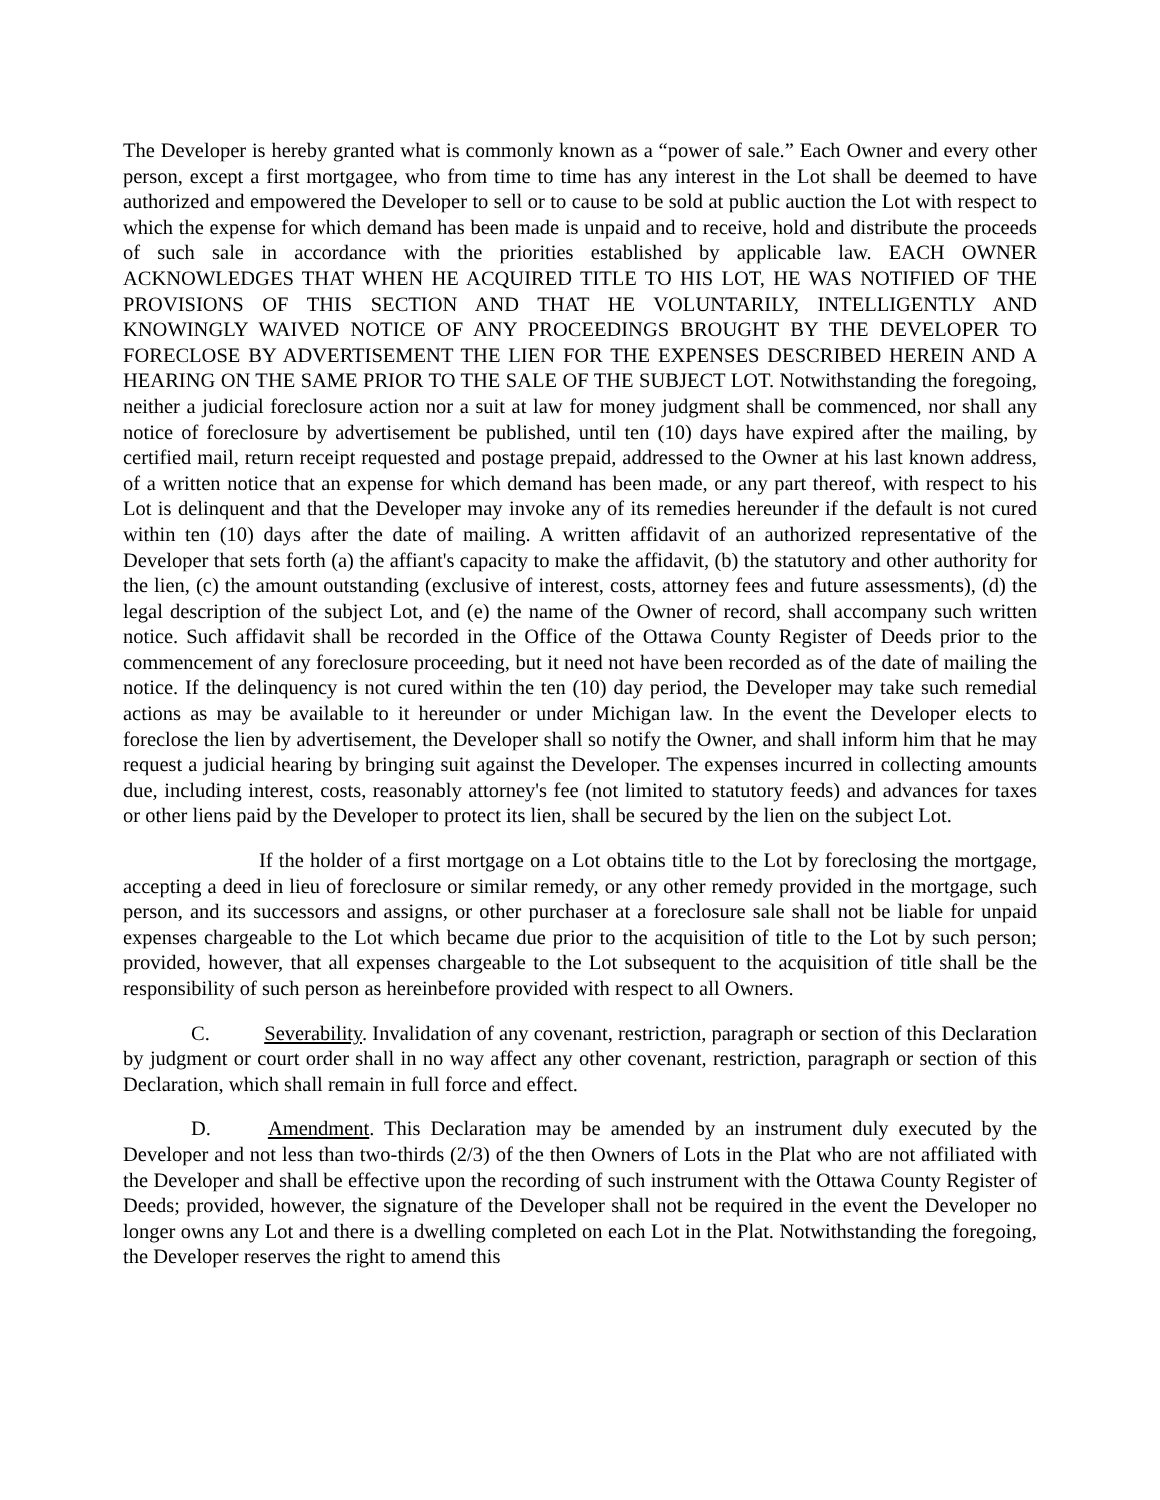The Developer is hereby granted what is commonly known as a “power of sale.” Each Owner and every other person, except a first mortgagee, who from time to time has any interest in the Lot shall be deemed to have authorized and empowered the Developer to sell or to cause to be sold at public auction the Lot with respect to which the expense for which demand has been made is unpaid and to receive, hold and distribute the proceeds of such sale in accordance with the priorities established by applicable law. EACH OWNER ACKNOWLEDGES THAT WHEN HE ACQUIRED TITLE TO HIS LOT, HE WAS NOTIFIED OF THE PROVISIONS OF THIS SECTION AND THAT HE VOLUNTARILY, INTELLIGENTLY AND KNOWINGLY WAIVED NOTICE OF ANY PROCEEDINGS BROUGHT BY THE DEVELOPER TO FORECLOSE BY ADVERTISEMENT THE LIEN FOR THE EXPENSES DESCRIBED HEREIN AND A HEARING ON THE SAME PRIOR TO THE SALE OF THE SUBJECT LOT. Notwithstanding the foregoing, neither a judicial foreclosure action nor a suit at law for money judgment shall be commenced, nor shall any notice of foreclosure by advertisement be published, until ten (10) days have expired after the mailing, by certified mail, return receipt requested and postage prepaid, addressed to the Owner at his last known address, of a written notice that an expense for which demand has been made, or any part thereof, with respect to his Lot is delinquent and that the Developer may invoke any of its remedies hereunder if the default is not cured within ten (10) days after the date of mailing. A written affidavit of an authorized representative of the Developer that sets forth (a) the affiant's capacity to make the affidavit, (b) the statutory and other authority for the lien, (c) the amount outstanding (exclusive of interest, costs, attorney fees and future assessments), (d) the legal description of the subject Lot, and (e) the name of the Owner of record, shall accompany such written notice. Such affidavit shall be recorded in the Office of the Ottawa County Register of Deeds prior to the commencement of any foreclosure proceeding, but it need not have been recorded as of the date of mailing the notice. If the delinquency is not cured within the ten (10) day period, the Developer may take such remedial actions as may be available to it hereunder or under Michigan law. In the event the Developer elects to foreclose the lien by advertisement, the Developer shall so notify the Owner, and shall inform him that he may request a judicial hearing by bringing suit against the Developer. The expenses incurred in collecting amounts due, including interest, costs, reasonably attorney's fee (not limited to statutory feeds) and advances for taxes or other liens paid by the Developer to protect its lien, shall be secured by the lien on the subject Lot.
If the holder of a first mortgage on a Lot obtains title to the Lot by foreclosing the mortgage, accepting a deed in lieu of foreclosure or similar remedy, or any other remedy provided in the mortgage, such person, and its successors and assigns, or other purchaser at a foreclosure sale shall not be liable for unpaid expenses chargeable to the Lot which became due prior to the acquisition of title to the Lot by such person; provided, however, that all expenses chargeable to the Lot subsequent to the acquisition of title shall be the responsibility of such person as hereinbefore provided with respect to all Owners.
C. Severability. Invalidation of any covenant, restriction, paragraph or section of this Declaration by judgment or court order shall in no way affect any other covenant, restriction, paragraph or section of this Declaration, which shall remain in full force and effect.
D. Amendment. This Declaration may be amended by an instrument duly executed by the Developer and not less than two-thirds (2/3) of the then Owners of Lots in the Plat who are not affiliated with the Developer and shall be effective upon the recording of such instrument with the Ottawa County Register of Deeds; provided, however, the signature of the Developer shall not be required in the event the Developer no longer owns any Lot and there is a dwelling completed on each Lot in the Plat. Notwithstanding the foregoing, the Developer reserves the right to amend this